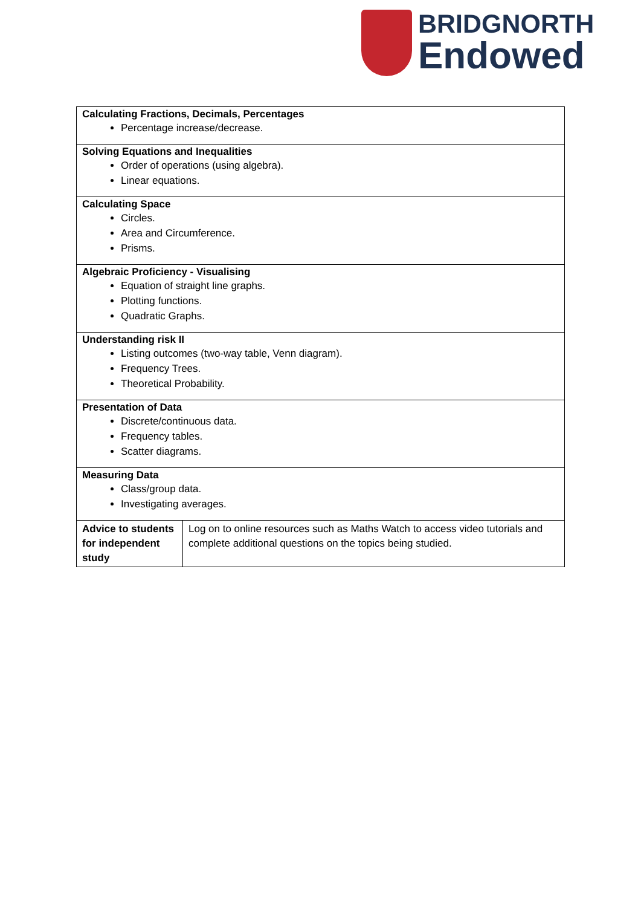BRIDGNORTH
Endowed
| Calculating Fractions, Decimals, Percentages Percentage increase/decrease. | |
| Solving Equations and Inequalities Order of operations (using algebra). Linear equations. | |
| Calculating Space Circles. Area and Circumference. Prisms. | |
| Algebraic Proficiency - Visualising Equation of straight line graphs. Plotting functions. Quadratic Graphs. | |
| Understanding risk II Listing outcomes (two-way table, Venn diagram). Frequency Trees. Theoretical Probability. | |
| Presentation of Data Discrete/continuous data. Frequency tables. Scatter diagrams. | |
| Measuring Data Class/group data. Investigating averages. | |
| Advice to students for independent study | Log on to online resources such as Maths Watch to access video tutorials and complete additional questions on the topics being studied. |